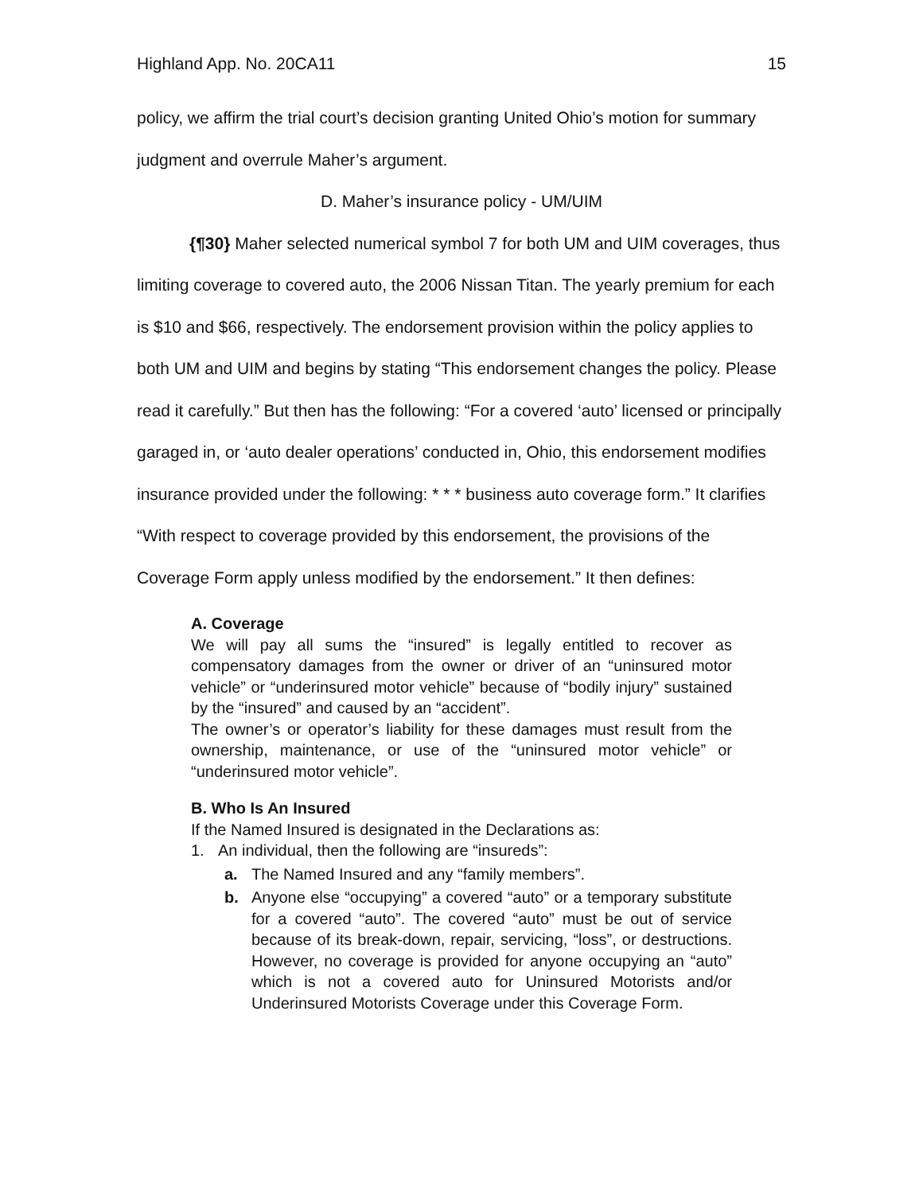Highland App. No. 20CA11 15
policy, we affirm the trial court’s decision granting United Ohio’s motion for summary judgment and overrule Maher’s argument.
D. Maher’s insurance policy - UM/UIM
{¶30} Maher selected numerical symbol 7 for both UM and UIM coverages, thus limiting coverage to covered auto, the 2006 Nissan Titan. The yearly premium for each is $10 and $66, respectively. The endorsement provision within the policy applies to both UM and UIM and begins by stating “This endorsement changes the policy. Please read it carefully.” But then has the following: “For a covered ‘auto’ licensed or principally garaged in, or ‘auto dealer operations’ conducted in, Ohio, this endorsement modifies insurance provided under the following: * * * business auto coverage form.” It clarifies “With respect to coverage provided by this endorsement, the provisions of the Coverage Form apply unless modified by the endorsement.” It then defines:
A. Coverage
We will pay all sums the “insured” is legally entitled to recover as compensatory damages from the owner or driver of an “uninsured motor vehicle” or “underinsured motor vehicle” because of “bodily injury” sustained by the “insured” and caused by an “accident”.
The owner’s or operator’s liability for these damages must result from the ownership, maintenance, or use of the “uninsured motor vehicle” or “underinsured motor vehicle”.
B. Who Is An Insured
If the Named Insured is designated in the Declarations as:
1. An individual, then the following are “insureds”:
a. The Named Insured and any “family members”.
b. Anyone else “occupying” a covered “auto” or a temporary substitute for a covered “auto”. The covered “auto” must be out of service because of its break-down, repair, servicing, “loss”, or destructions. However, no coverage is provided for anyone occupying an “auto” which is not a covered auto for Uninsured Motorists and/or Underinsured Motorists Coverage under this Coverage Form.